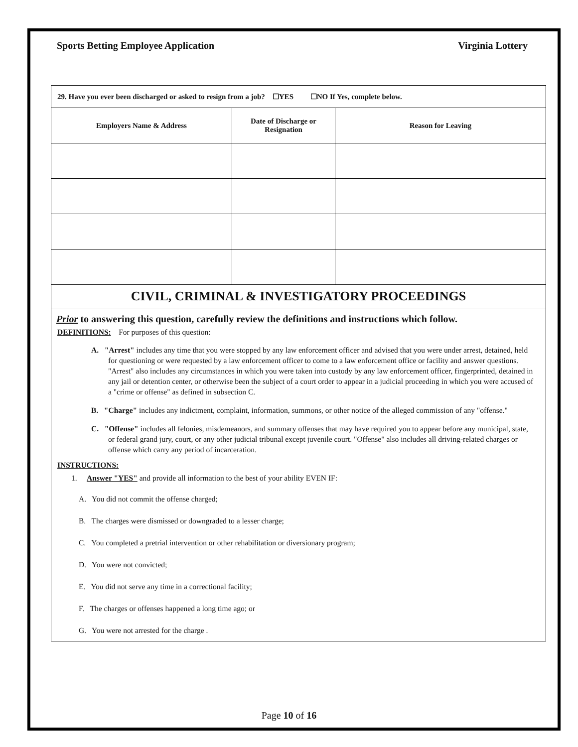Sports Betting Employee Application Virginia Lottery
| 29. Have you ever been discharged or asked to resign from a job? ☐YES ☐NO If Yes, complete below. | | |
| Employers Name & Address | Date of Discharge or Resignation | Reason for Leaving |
CIVIL, CRIMINAL & INVESTIGATORY PROCEEDINGS
Prior to answering this question, carefully review the definitions and instructions which follow.
DEFINITIONS: For purposes of this question:
A. "Arrest" includes any time that you were stopped by any law enforcement officer and advised that you were under arrest, detained, held for questioning or were requested by a law enforcement officer to come to a law enforcement office or facility and answer questions. "Arrest" also includes any circumstances in which you were taken into custody by any law enforcement officer, fingerprinted, detained in any jail or detention center, or otherwise been the subject of a court order to appear in a judicial proceeding in which you were accused of a "crime or offense" as defined in subsection C.
B. "Charge" includes any indictment, complaint, information, summons, or other notice of the alleged commission of any "offense."
C. "Offense" includes all felonies, misdemeanors, and summary offenses that may have required you to appear before any municipal, state, or federal grand jury, court, or any other judicial tribunal except juvenile court. "Offense" also includes all driving-related charges or offense which carry any period of incarceration.
INSTRUCTIONS:
1. Answer "YES" and provide all information to the best of your ability EVEN IF:
A. You did not commit the offense charged;
B. The charges were dismissed or downgraded to a lesser charge;
C. You completed a pretrial intervention or other rehabilitation or diversionary program;
D. You were not convicted;
E. You did not serve any time in a correctional facility;
F. The charges or offenses happened a long time ago; or
G. You were not arrested for the charge .
Page 10 of 16